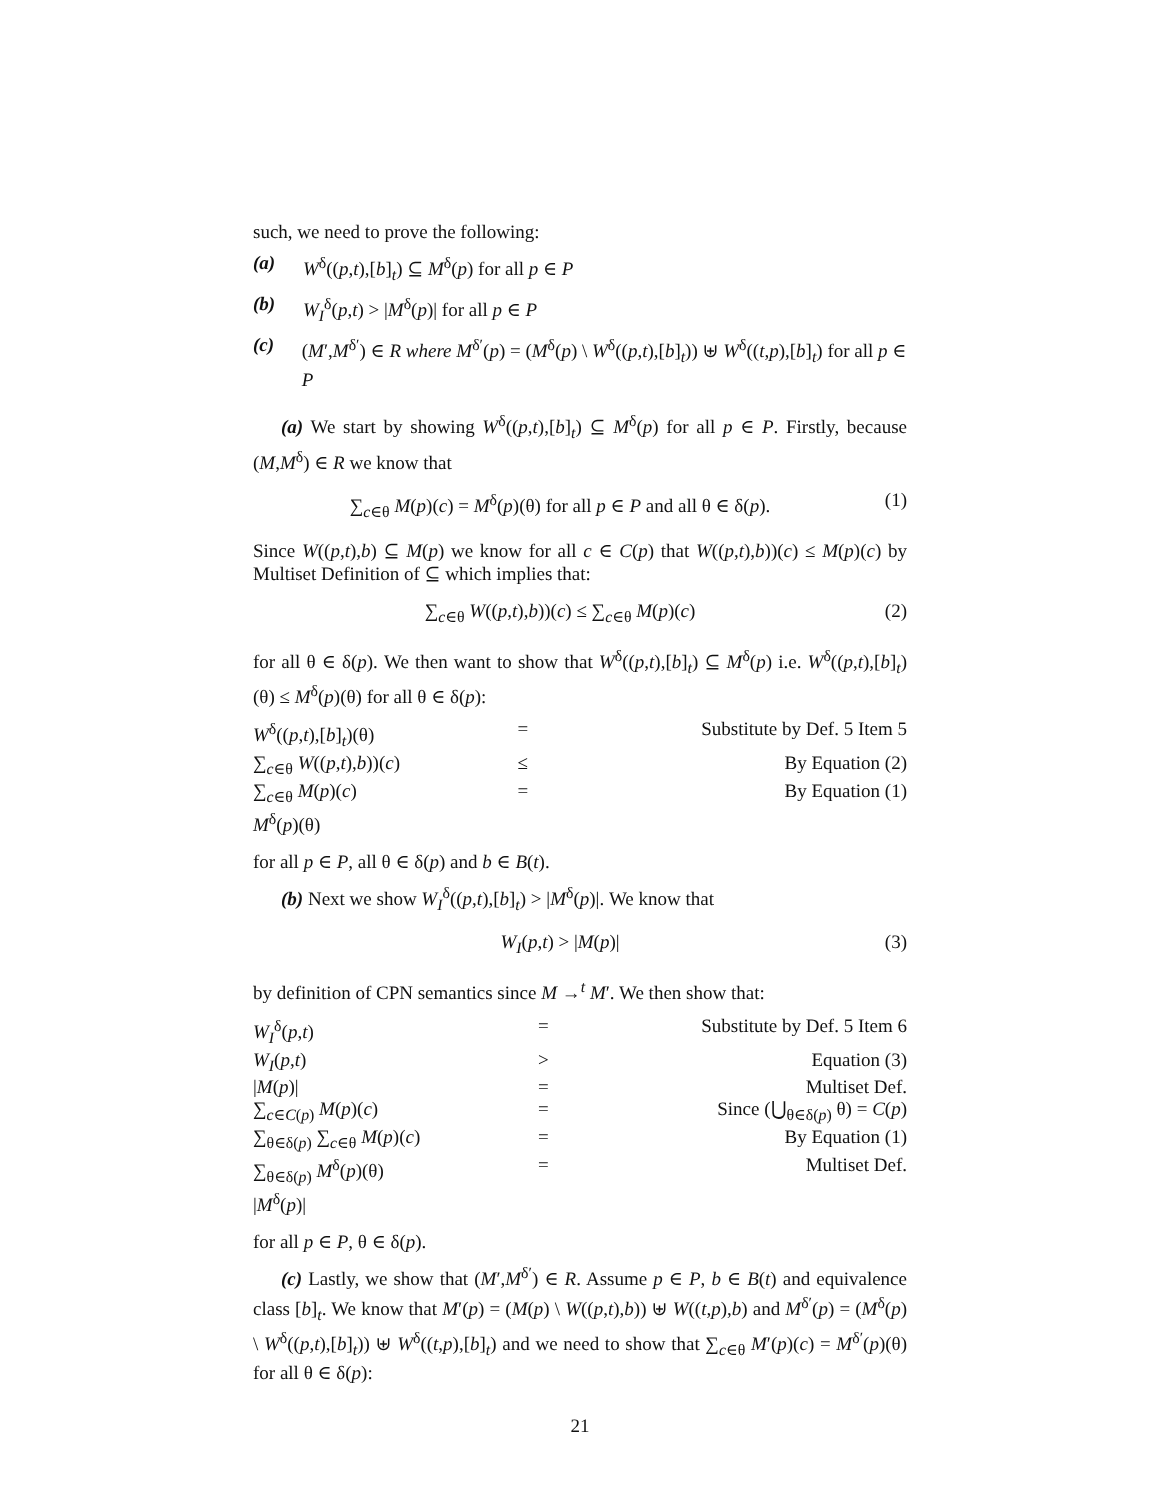such, we need to prove the following:
(a) W<sup>δ</sup>((p,t),[b]<sub>t</sub>) ⊆ M<sup>δ</sup>(p) for all p ∈ P
(b) W<sub>I</sub><sup>δ</sup>(p,t) > |M<sup>δ</sup>(p)| for all p ∈ P
(c) (M′,M<sup>δ′</sup>) ∈ R where M<sup>δ′</sup>(p) = (M<sup>δ</sup>(p) \ W<sup>δ</sup>((p,t),[b]<sub>t</sub>)) ⊎ W<sup>δ</sup>((t,p),[b]<sub>t</sub>) for all p ∈ P
(a) We start by showing W<sup>δ</sup>((p,t),[b]<sub>t</sub>) ⊆ M<sup>δ</sup>(p) for all p ∈ P. Firstly, because (M,M<sup>δ</sup>) ∈ R we know that
∑<sub>c∈θ</sub> M(p)(c) = M<sup>δ</sup>(p)(θ) for all p ∈ P and all θ ∈ δ(p). (1)
Since W((p,t),b) ⊆ M(p) we know for all c ∈ C(p) that W((p,t),b))(c) ≤ M(p)(c) by Multiset Definition of ⊆ which implies that:
∑<sub>c∈θ</sub> W((p,t),b))(c) ≤ ∑<sub>c∈θ</sub> M(p)(c) (2)
for all θ ∈ δ(p). We then want to show that W<sup>δ</sup>((p,t),[b]<sub>t</sub>) ⊆ M<sup>δ</sup>(p) i.e. W<sup>δ</sup>((p,t),[b]<sub>t</sub>)(θ) ≤ M<sup>δ</sup>(p)(θ) for all θ ∈ δ(p):
| W<sup>δ</sup>(( p , t ),[ b ]<sub>t</sub>)(θ) | = | Substitute by Def. 5 Item 5 |
| ∑<sub>c∈θ</sub> W (( p , t ), b ))( c ) | ≤ | By Equation (2) |
| ∑<sub>c∈θ</sub> M ( p )( c ) | = | By Equation (1) |
| M<sup>δ</sup>( p )(θ) | | |
for all p ∈ P, all θ ∈ δ(p) and b ∈ B(t).
(b) Next we show W<sub>I</sub><sup>δ</sup>((p,t),[b]<sub>t</sub>) > |M<sup>δ</sup>(p)|. We know that
W<sub>I</sub>(p,t) > |M(p)| (3)
by definition of CPN semantics since M →<sup>t</sup> M′. We then show that:
| W<sub>I</sub><sup>δ</sup>( p , t ) | = | Substitute by Def. 5 Item 6 |
| W<sub>I</sub> ( p , t ) | > | Equation (3) |
| / M ( p )/ | = | Multiset Def. |
| ∑<sub>c∈C(p)</sub> M ( p )( c ) | = | Since (⋃<sub>θ∈δ(p)</sub> θ) = C ( p ) |
| ∑<sub>θ∈δ(p)</sub> ∑<sub>c∈θ</sub> M ( p )( c ) | = | By Equation (1) |
| ∑<sub>θ∈δ(p)</sub> M<sup>δ</sup>( p )(θ) | = | Multiset Def. |
| / M<sup>δ</sup>( p )/ | | |
for all p ∈ P, θ ∈ δ(p).
(c) Lastly, we show that (M′,M<sup>δ′</sup>) ∈ R. Assume p ∈ P, b ∈ B(t) and equivalence class [b]<sub>t</sub>. We know that M′(p) = (M(p) \ W((p,t),b)) ⊎ W((t,p),b) and M<sup>δ′</sup>(p) = (M<sup>δ</sup>(p) \ W<sup>δ</sup>((p,t),[b]<sub>t</sub>)) ⊎ W<sup>δ</sup>((t,p),[b]<sub>t</sub>) and we need to show that ∑<sub>c∈θ</sub> M′(p)(c) = M<sup>δ′</sup>(p)(θ) for all θ ∈ δ(p):
21